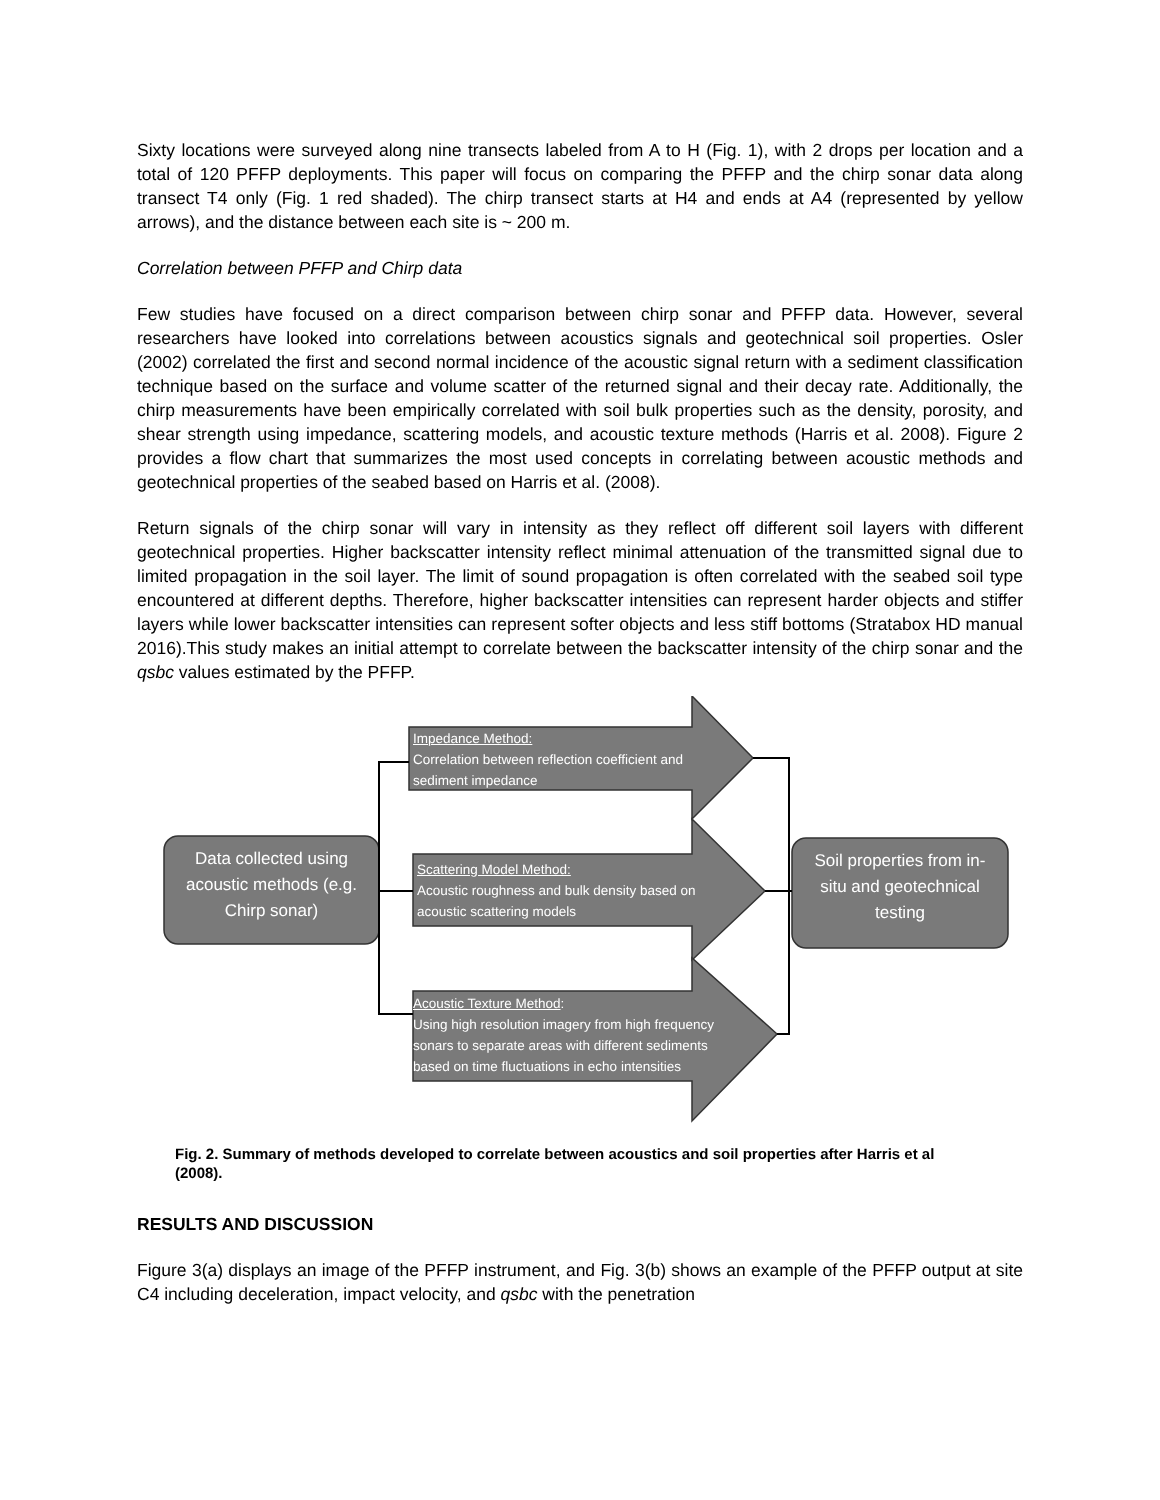Sixty locations were surveyed along nine transects labeled from A to H (Fig. 1), with 2 drops per location and a total of 120 PFFP deployments. This paper will focus on comparing the PFFP and the chirp sonar data along transect T4 only (Fig. 1 red shaded). The chirp transect starts at H4 and ends at A4 (represented by yellow arrows), and the distance between each site is ~ 200 m.
Correlation between PFFP and Chirp data
Few studies have focused on a direct comparison between chirp sonar and PFFP data. However, several researchers have looked into correlations between acoustics signals and geotechnical soil properties. Osler (2002) correlated the first and second normal incidence of the acoustic signal return with a sediment classification technique based on the surface and volume scatter of the returned signal and their decay rate. Additionally, the chirp measurements have been empirically correlated with soil bulk properties such as the density, porosity, and shear strength using impedance, scattering models, and acoustic texture methods (Harris et al. 2008). Figure 2 provides a flow chart that summarizes the most used concepts in correlating between acoustic methods and geotechnical properties of the seabed based on Harris et al. (2008).
Return signals of the chirp sonar will vary in intensity as they reflect off different soil layers with different geotechnical properties. Higher backscatter intensity reflect minimal attenuation of the transmitted signal due to limited propagation in the soil layer. The limit of sound propagation is often correlated with the seabed soil type encountered at different depths. Therefore, higher backscatter intensities can represent harder objects and stiffer layers while lower backscatter intensities can represent softer objects and less stiff bottoms (Stratabox HD manual 2016).This study makes an initial attempt to correlate between the backscatter intensity of the chirp sonar and the qsbc values estimated by the PFFP.
Data collected using acoustic methods (e.g. Chirp sonar)
Soil properties from in-situ and geotechnical testing
Impedance Method:
Correlation between reflection coefficient and
sediment impedance
Scattering Model Method:
Acoustic roughness and bulk density based on
acoustic scattering models
Acoustic Texture Method:
Using high resolution imagery from high frequency
sonars to separate areas with different sediments
based on time fluctuations in echo intensities
Fig. 2. Summary of methods developed to correlate between acoustics and soil properties after Harris et al (2008).
RESULTS AND DISCUSSION
Figure 3(a) displays an image of the PFFP instrument, and Fig. 3(b) shows an example of the PFFP output at site C4 including deceleration, impact velocity, and qsbc with the penetration